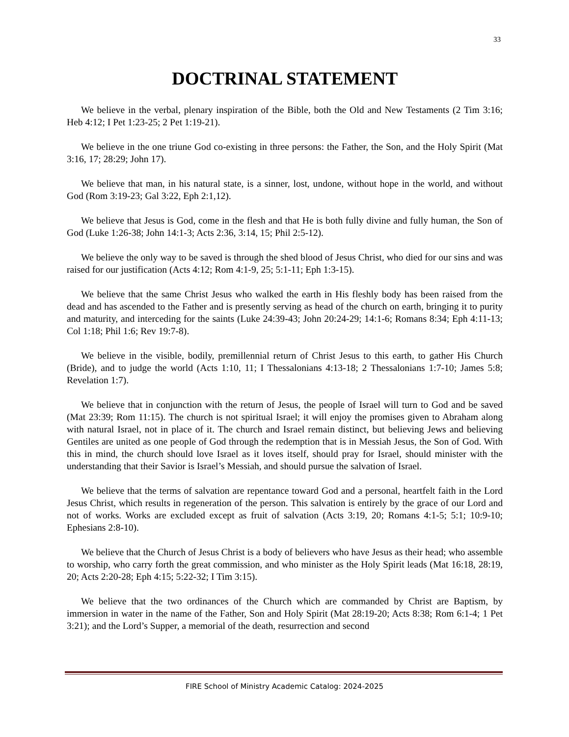33
DOCTRINAL STATEMENT
We believe in the verbal, plenary inspiration of the Bible, both the Old and New Testaments (2 Tim 3:16; Heb 4:12; I Pet 1:23-25; 2 Pet 1:19-21).
We believe in the one triune God co-existing in three persons: the Father, the Son, and the Holy Spirit (Mat 3:16, 17; 28:29; John 17).
We believe that man, in his natural state, is a sinner, lost, undone, without hope in the world, and without God (Rom 3:19-23; Gal 3:22, Eph 2:1,12).
We believe that Jesus is God, come in the flesh and that He is both fully divine and fully human, the Son of God (Luke 1:26-38; John 14:1-3; Acts 2:36, 3:14, 15; Phil 2:5-12).
We believe the only way to be saved is through the shed blood of Jesus Christ, who died for our sins and was raised for our justification (Acts 4:12; Rom 4:1-9, 25; 5:1-11; Eph 1:3-15).
We believe that the same Christ Jesus who walked the earth in His fleshly body has been raised from the dead and has ascended to the Father and is presently serving as head of the church on earth, bringing it to purity and maturity, and interceding for the saints (Luke 24:39-43; John 20:24-29; 14:1-6; Romans 8:34; Eph 4:11-13; Col 1:18; Phil 1:6; Rev 19:7-8).
We believe in the visible, bodily, premillennial return of Christ Jesus to this earth, to gather His Church (Bride), and to judge the world (Acts 1:10, 11; I Thessalonians 4:13-18; 2 Thessalonians 1:7-10; James 5:8; Revelation 1:7).
We believe that in conjunction with the return of Jesus, the people of Israel will turn to God and be saved (Mat 23:39; Rom 11:15). The church is not spiritual Israel; it will enjoy the promises given to Abraham along with natural Israel, not in place of it. The church and Israel remain distinct, but believing Jews and believing Gentiles are united as one people of God through the redemption that is in Messiah Jesus, the Son of God. With this in mind, the church should love Israel as it loves itself, should pray for Israel, should minister with the understanding that their Savior is Israel’s Messiah, and should pursue the salvation of Israel.
We believe that the terms of salvation are repentance toward God and a personal, heartfelt faith in the Lord Jesus Christ, which results in regeneration of the person. This salvation is entirely by the grace of our Lord and not of works. Works are excluded except as fruit of salvation (Acts 3:19, 20; Romans 4:1-5; 5:1; 10:9-10; Ephesians 2:8-10).
We believe that the Church of Jesus Christ is a body of believers who have Jesus as their head; who assemble to worship, who carry forth the great commission, and who minister as the Holy Spirit leads (Mat 16:18, 28:19, 20; Acts 2:20-28; Eph 4:15; 5:22-32; I Tim 3:15).
We believe that the two ordinances of the Church which are commanded by Christ are Baptism, by immersion in water in the name of the Father, Son and Holy Spirit (Mat 28:19-20; Acts 8:38; Rom 6:1-4; 1 Pet 3:21); and the Lord’s Supper, a memorial of the death, resurrection and second
FIRE School of Ministry Academic Catalog: 2024-2025